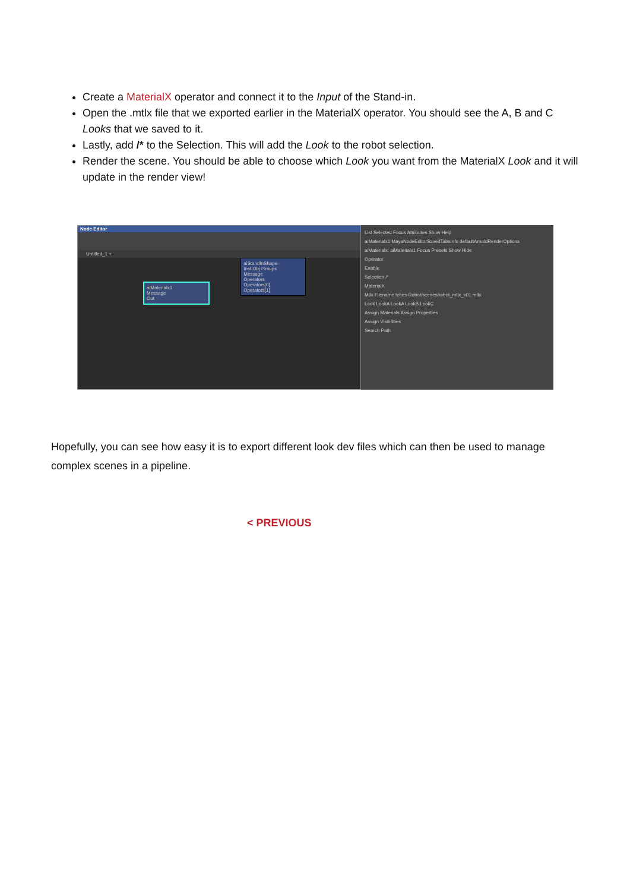Create a MaterialX operator and connect it to the Input of the Stand-in.
Open the .mtlx file that we exported earlier in the MaterialX operator. You should see the A, B and C Looks that we saved to it.
Lastly, add /* to the Selection. This will add the Look to the robot selection.
Render the scene. You should be able to choose which Look you want from the MaterialX Look and it will update in the render view!
Node Editor
Untitled_1 +
aiMaterialx1
Message
Out
aiStandInShape
Inst Obj Groups
Message
Operators
Operators[0]
Operators[1]
List Selected Focus Attributes Show Help
aiMaterialx1 MayaNodeEditorSavedTabsInfo defaultArnoldRenderOptions
aiMaterialx: aiMaterialx1 Focus Presets Show Hide
Operator
Enable
Selection /*
MaterialX
Mtlx Filename tches-Robot/scenes/robot_mtlx_v01.mtlx
Look LookA LookA LookB LookC
Assign Materials Assign Properties
Assign Visibilities
Search Path
Hopefully, you can see how easy it is to export different look dev files which can then be used to manage complex scenes in a pipeline.
< PREVIOUS